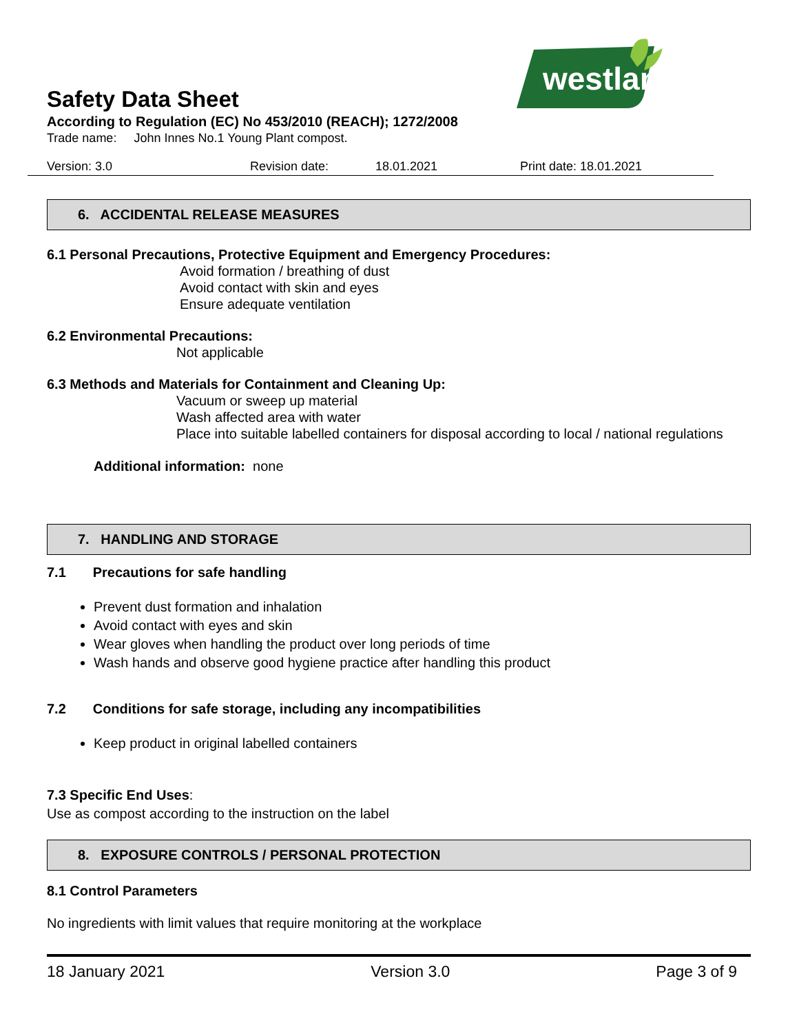westland
Safety Data Sheet
According to Regulation (EC) No 453/2010 (REACH); 1272/2008
Trade name: John Innes No.1 Young Plant compost.
Version: 3.0 Revision date: 18.01.2021 Print date: 18.01.2021
6. ACCIDENTAL RELEASE MEASURES
6.1 Personal Precautions, Protective Equipment and Emergency Procedures:
Avoid formation / breathing of dust
Avoid contact with skin and eyes
Ensure adequate ventilation
6.2 Environmental Precautions:
Not applicable
6.3 Methods and Materials for Containment and Cleaning Up:
Vacuum or sweep up material
Wash affected area with water
Place into suitable labelled containers for disposal according to local / national regulations
Additional information: none
7. HANDLING AND STORAGE
7.1 Precautions for safe handling
Prevent dust formation and inhalation
Avoid contact with eyes and skin
Wear gloves when handling the product over long periods of time
Wash hands and observe good hygiene practice after handling this product
7.2 Conditions for safe storage, including any incompatibilities
Keep product in original labelled containers
7.3 Specific End Uses:
Use as compost according to the instruction on the label
8. EXPOSURE CONTROLS / PERSONAL PROTECTION
8.1 Control Parameters
No ingredients with limit values that require monitoring at the workplace
18 January 2021 Version 3.0 Page 3 of 9